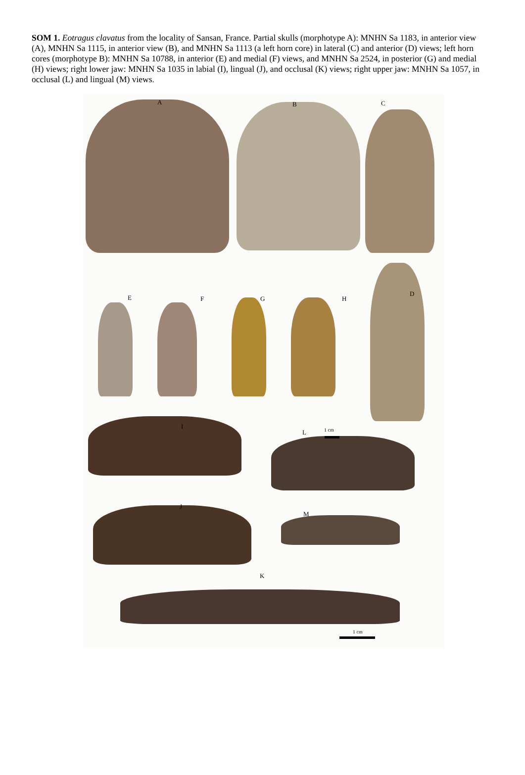SOM 1. Eotragus clavatus from the locality of Sansan, France. Partial skulls (morphotype A): MNHN Sa 1183, in anterior view (A), MNHN Sa 1115, in anterior view (B), and MNHN Sa 1113 (a left horn core) in lateral (C) and anterior (D) views; left horn cores (morphotype B): MNHN Sa 10788, in anterior (E) and medial (F) views, and MNHN Sa 2524, in posterior (G) and medial (H) views; right lower jaw: MNHN Sa 1035 in labial (I), lingual (J), and occlusal (K) views; right upper jaw: MNHN Sa 1057, in occlusal (L) and lingual (M) views.
A B C
D
E F G H
I
L 1 cm
J
M
K
1 cm